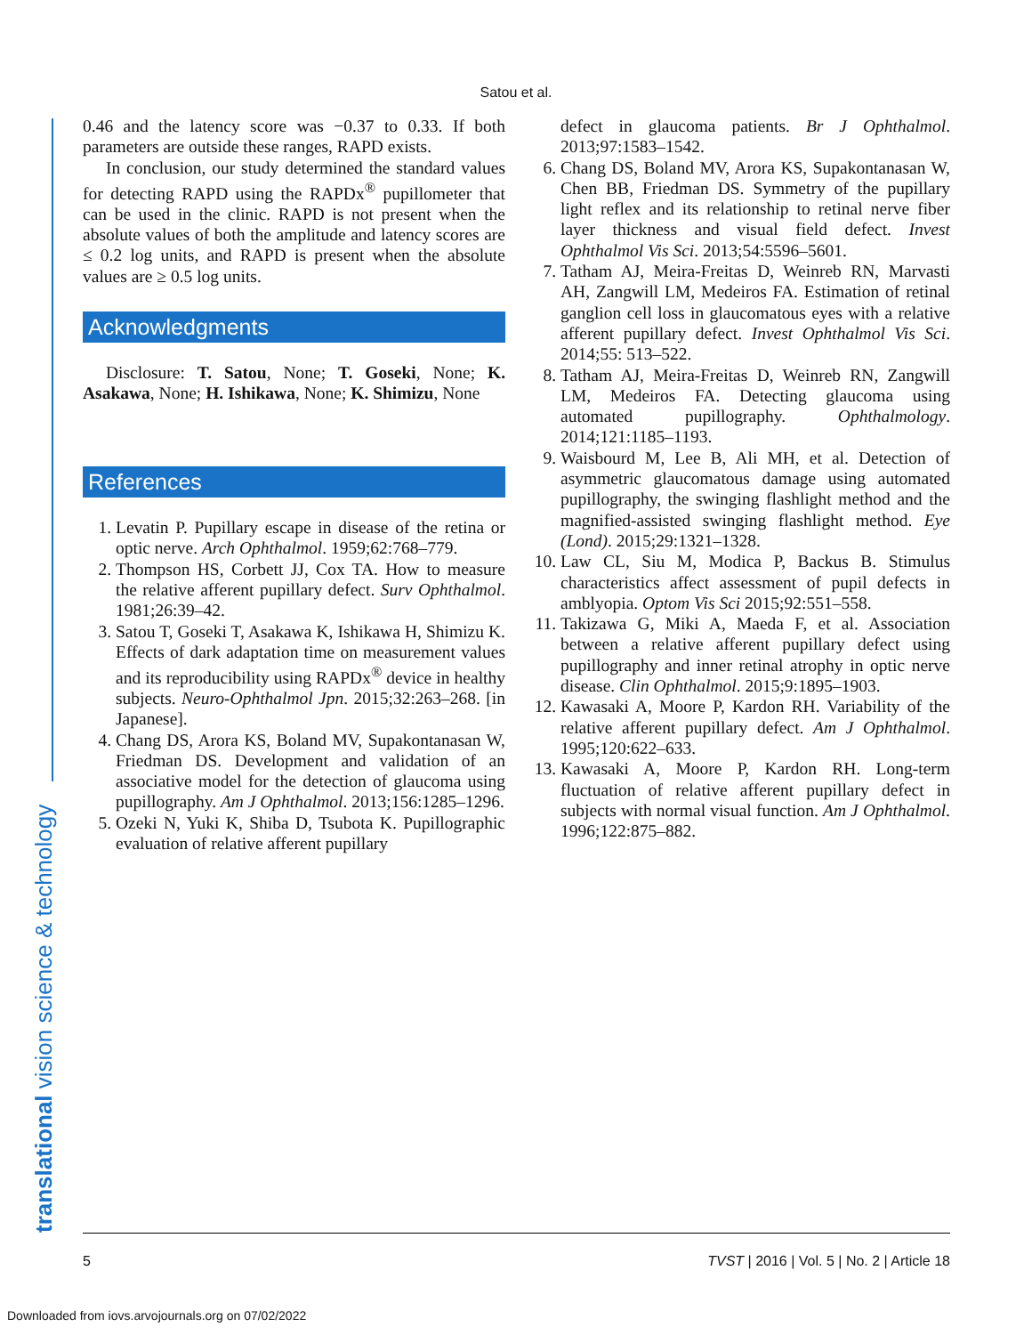Satou et al.
translational vision science & technology
0.46 and the latency score was −0.37 to 0.33. If both parameters are outside these ranges, RAPD exists.
In conclusion, our study determined the standard values for detecting RAPD using the RAPDx<sup>®</sup> pupillometer that can be used in the clinic. RAPD is not present when the absolute values of both the amplitude and latency scores are ≤ 0.2 log units, and RAPD is present when the absolute values are ≥ 0.5 log units.
Acknowledgments
Disclosure: T. Satou, None; T. Goseki, None; K. Asakawa, None; H. Ishikawa, None; K. Shimizu, None
References
1. Levatin P. Pupillary escape in disease of the retina or optic nerve. Arch Ophthalmol. 1959;62:768–779.
2. Thompson HS, Corbett JJ, Cox TA. How to measure the relative afferent pupillary defect. Surv Ophthalmol. 1981;26:39–42.
3. Satou T, Goseki T, Asakawa K, Ishikawa H, Shimizu K. Effects of dark adaptation time on measurement values and its reproducibility using RAPDx<sup>®</sup> device in healthy subjects. Neuro-Ophthalmol Jpn. 2015;32:263–268. [in Japanese].
4. Chang DS, Arora KS, Boland MV, Supakontanasan W, Friedman DS. Development and validation of an associative model for the detection of glaucoma using pupillography. Am J Ophthalmol. 2013;156:1285–1296.
5. Ozeki N, Yuki K, Shiba D, Tsubota K. Pupillographic evaluation of relative afferent pupillary
defect in glaucoma patients. Br J Ophthalmol. 2013;97:1583–1542.
6. Chang DS, Boland MV, Arora KS, Supakontanasan W, Chen BB, Friedman DS. Symmetry of the pupillary light reflex and its relationship to retinal nerve fiber layer thickness and visual field defect. Invest Ophthalmol Vis Sci. 2013;54:5596–5601.
7. Tatham AJ, Meira-Freitas D, Weinreb RN, Marvasti AH, Zangwill LM, Medeiros FA. Estimation of retinal ganglion cell loss in glaucomatous eyes with a relative afferent pupillary defect. Invest Ophthalmol Vis Sci. 2014;55: 513–522.
8. Tatham AJ, Meira-Freitas D, Weinreb RN, Zangwill LM, Medeiros FA. Detecting glaucoma using automated pupillography. Ophthalmology. 2014;121:1185–1193.
9. Waisbourd M, Lee B, Ali MH, et al. Detection of asymmetric glaucomatous damage using automated pupillography, the swinging flashlight method and the magnified-assisted swinging flashlight method. Eye (Lond). 2015;29:1321–1328.
10. Law CL, Siu M, Modica P, Backus B. Stimulus characteristics affect assessment of pupil defects in amblyopia. Optom Vis Sci 2015;92:551–558.
11. Takizawa G, Miki A, Maeda F, et al. Association between a relative afferent pupillary defect using pupillography and inner retinal atrophy in optic nerve disease. Clin Ophthalmol. 2015;9:1895–1903.
12. Kawasaki A, Moore P, Kardon RH. Variability of the relative afferent pupillary defect. Am J Ophthalmol. 1995;120:622–633.
13. Kawasaki A, Moore P, Kardon RH. Long-term fluctuation of relative afferent pupillary defect in subjects with normal visual function. Am J Ophthalmol. 1996;122:875–882.
5 TVST | 2016 | Vol. 5 | No. 2 | Article 18
Downloaded from iovs.arvojournals.org on 07/02/2022